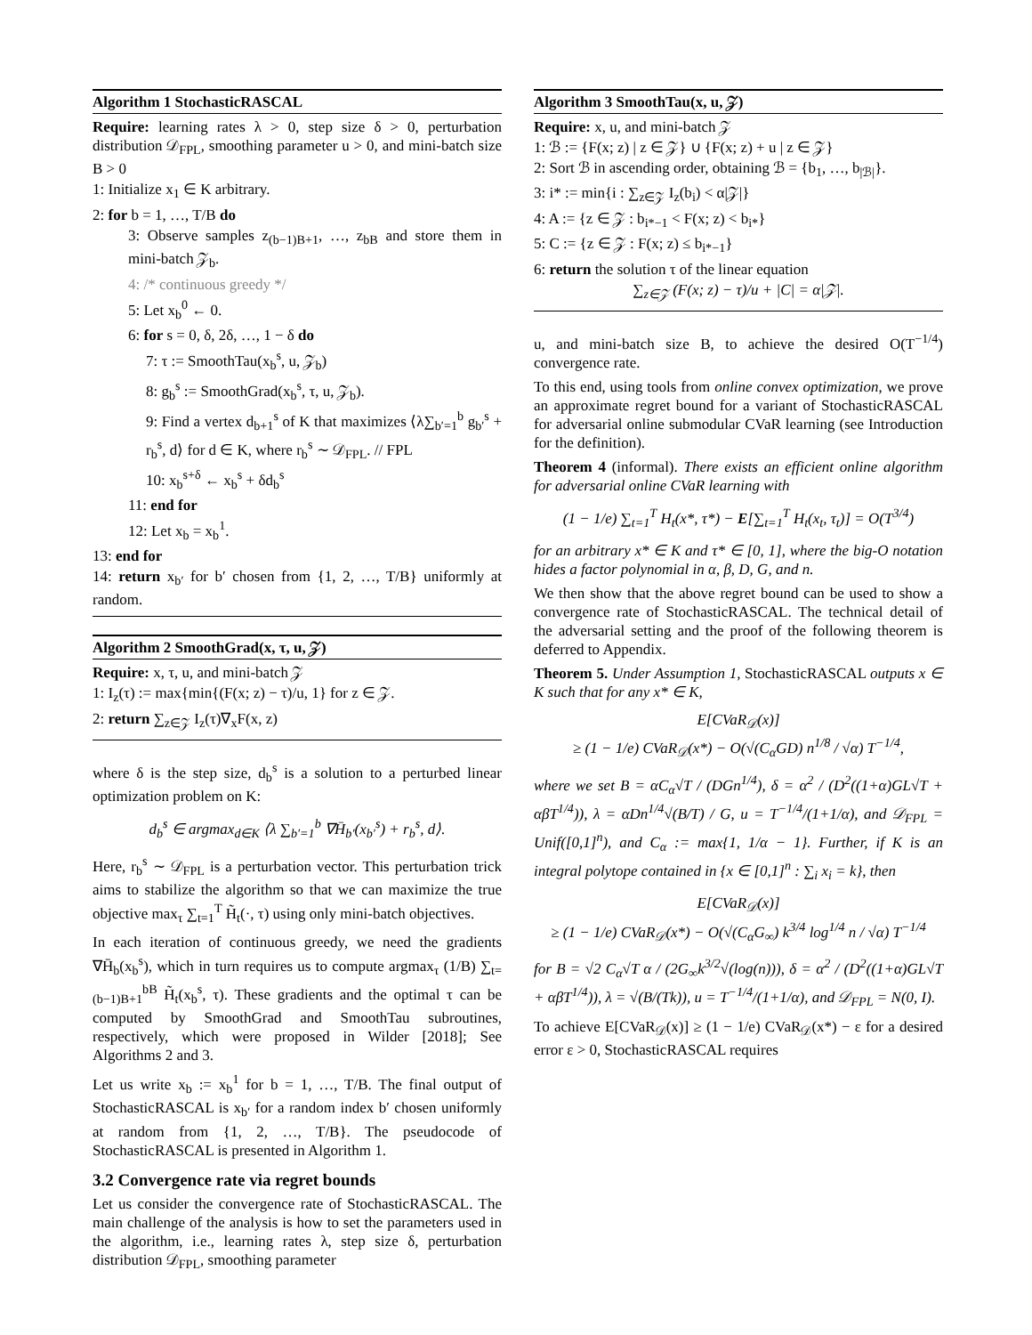Algorithm 1 StochasticRASCAL
Require: learning rates λ > 0, step size δ > 0, perturbation distribution 𝒟<sub>FPL</sub>, smoothing parameter u > 0, and mini-batch size B > 0
1: Initialize x<sub>1</sub> ∈ K arbitrary.
2: for b = 1, …, T/B do
3: Observe samples z<sub>(b−1)B+1</sub>, …, z<sub>bB</sub> and store them in mini-batch 𝒵<sub>b</sub>.
4: /* continuous greedy */
5: Let x<sub>b</sub><sup>0</sup> ← 0.
6: for s = 0, δ, 2δ, …, 1 − δ do
7: τ := SmoothTau(x<sub>b</sub><sup>s</sup>, u, 𝒵<sub>b</sub>)
8: g<sub>b</sub><sup>s</sup> := SmoothGrad(x<sub>b</sub><sup>s</sup>, τ, u, 𝒵<sub>b</sub>).
9: Find a vertex d<sub>b+1</sub><sup>s</sup> of K that maximizes ⟨λ∑<sub>b′=1</sub><sup>b</sup> g<sub>b′</sub><sup>s</sup> + r<sub>b</sub><sup>s</sup>, d⟩ for d ∈ K, where r<sub>b</sub><sup>s</sup> ∼ 𝒟<sub>FPL</sub>. // FPL
10: x<sub>b</sub><sup>s+δ</sup> ← x<sub>b</sub><sup>s</sup> + δd<sub>b</sub><sup>s</sup>
11: end for
12: Let x<sub>b</sub> = x<sub>b</sub><sup>1</sup>.
13: end for
14: return x<sub>b′</sub> for b′ chosen from {1, 2, …, T/B} uniformly at random.
Algorithm 2 SmoothGrad(x, τ, u, 𝒵)
Require: x, τ, u, and mini-batch 𝒵
1: I<sub>z</sub>(τ) := max{min{(F(x; z) − τ)/u, 1} for z ∈ 𝒵.
2: return ∑<sub>z∈𝒵</sub> I<sub>z</sub>(τ)∇<sub>x</sub>F(x, z)
where δ is the step size, d<sub>b</sub><sup>s</sup> is a solution to a perturbed linear optimization problem on K:
d<sub>b</sub><sup>s</sup> ∈ argmax<sub>d∈K</sub> ⟨λ ∑<sub>b′=1</sub><sup>b</sup> ∇H̄<sub>b′</sub>(x<sub>b′</sub><sup>s</sup>) + r<sub>b</sub><sup>s</sup>, d⟩.
Here, r<sub>b</sub><sup>s</sup> ∼ 𝒟<sub>FPL</sub> is a perturbation vector. This perturbation trick aims to stabilize the algorithm so that we can maximize the true objective max<sub>τ</sub> ∑<sub>t=1</sub><sup>T</sup> H̃<sub>t</sub>(·, τ) using only mini-batch objectives.
In each iteration of continuous greedy, we need the gradients ∇H̄<sub>b</sub>(x<sub>b</sub><sup>s</sup>), which in turn requires us to compute argmax<sub>τ</sub> (1/B) ∑<sub>t=(b−1)B+1</sub><sup>bB</sup> H̃<sub>t</sub>(x<sub>b</sub><sup>s</sup>, τ). These gradients and the optimal τ can be computed by SmoothGrad and SmoothTau subroutines, respectively, which were proposed in Wilder [2018]; See Algorithms 2 and 3.
Let us write x<sub>b</sub> := x<sub>b</sub><sup>1</sup> for b = 1, …, T/B. The final output of StochasticRASCAL is x<sub>b′</sub> for a random index b′ chosen uniformly at random from {1, 2, …, T/B}. The pseudocode of StochasticRASCAL is presented in Algorithm 1.
3.2 Convergence rate via regret bounds
Let us consider the convergence rate of StochasticRASCAL. The main challenge of the analysis is how to set the parameters used in the algorithm, i.e., learning rates λ, step size δ, perturbation distribution 𝒟<sub>FPL</sub>, smoothing parameter
Algorithm 3 SmoothTau(x, u, 𝒵)
Require: x, u, and mini-batch 𝒵
1: ℬ := {F(x; z) | z ∈ 𝒵} ∪ {F(x; z) + u | z ∈ 𝒵}
2: Sort ℬ in ascending order, obtaining ℬ = {b<sub>1</sub>, …, b<sub>|ℬ|</sub>}.
3: i* := min{i : ∑<sub>z∈𝒵</sub> I<sub>z</sub>(b<sub>i</sub>) < α|𝒵|}
4: A := {z ∈ 𝒵 : b<sub>i*−1</sub> < F(x; z) < b<sub>i*</sub>}
5: C := {z ∈ 𝒵 : F(x; z) ≤ b<sub>i*−1</sub>}
6: return the solution τ of the linear equation
∑<sub>z∈𝒵</sub> (F(x; z) − τ)/u + |C| = α|𝒵|.
u, and mini-batch size B, to achieve the desired O(T<sup>−1/4</sup>) convergence rate.
To this end, using tools from online convex optimization, we prove an approximate regret bound for a variant of StochasticRASCAL for adversarial online submodular CVaR learning (see Introduction for the definition).
Theorem 4 (informal). There exists an efficient online algorithm for adversarial online CVaR learning with
(1 − 1/e) ∑<sub>t=1</sub><sup>T</sup> H<sub>t</sub>(x*, τ*) − E[∑<sub>t=1</sub><sup>T</sup> H<sub>t</sub>(x<sub>t</sub>, τ<sub>t</sub>)] = O(T<sup>3/4</sup>)
for an arbitrary x* ∈ K and τ* ∈ [0, 1], where the big-O notation hides a factor polynomial in α, β, D, G, and n.
We then show that the above regret bound can be used to show a convergence rate of StochasticRASCAL. The technical detail of the adversarial setting and the proof of the following theorem is deferred to Appendix.
Theorem 5. Under Assumption 1, StochasticRASCAL outputs x ∈ K such that for any x* ∈ K,
E[CVaR<sub>𝒟</sub>(x)]
≥ (1 − 1/e) CVaR<sub>𝒟</sub>(x*) − O(√(C<sub>α</sub>GD) n<sup>1/8</sup> / √α) T<sup>−1/4</sup>,
where we set B = αC<sub>α</sub>√T / (DGn<sup>1/4</sup>), δ = α<sup>2</sup> / (D<sup>2</sup>((1+α)GL√T + αβT<sup>1/4</sup>)), λ = αDn<sup>1/4</sup>√(B/T) / G, u = T<sup>−1/4</sup>/(1+1/α), and 𝒟<sub>FPL</sub> = Unif([0,1]<sup>n</sup>), and C<sub>α</sub> := max{1, 1/α − 1}. Further, if K is an integral polytope contained in {x ∈ [0,1]<sup>n</sup> : ∑<sub>i</sub> x<sub>i</sub> = k}, then
E[CVaR<sub>𝒟</sub>(x)]
≥ (1 − 1/e) CVaR<sub>𝒟</sub>(x*) − O(√(C<sub>α</sub>G<sub>∞</sub>) k<sup>3/4</sup> log<sup>1/4</sup> n / √α) T<sup>−1/4</sup>
for B = √2 C<sub>α</sub>√T α / (2G<sub>∞</sub>k<sup>3/2</sup>√(log(n))), δ = α<sup>2</sup> / (D<sup>2</sup>((1+α)GL√T + αβT<sup>1/4</sup>)), λ = √(B/(Tk)), u = T<sup>−1/4</sup>/(1+1/α), and 𝒟<sub>FPL</sub> = N(0, I).
To achieve E[CVaR<sub>𝒟</sub>(x)] ≥ (1 − 1/e) CVaR<sub>𝒟</sub>(x*) − ε for a desired error ε > 0, StochasticRASCAL requires